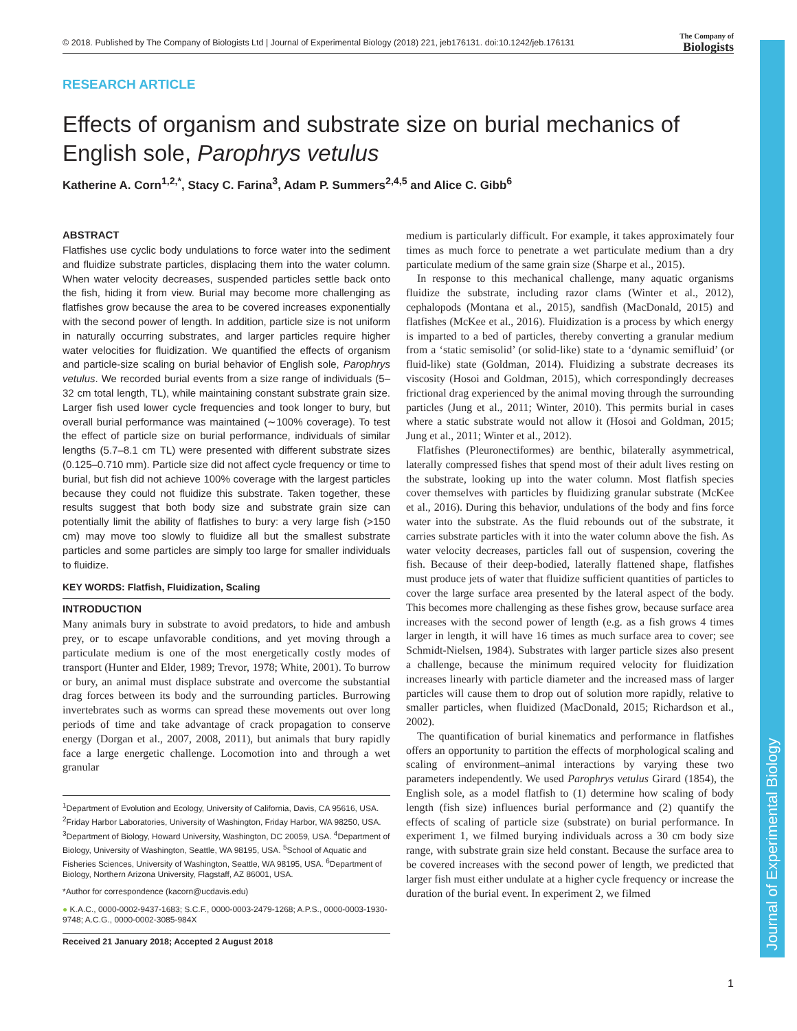Journal of Experimental Biology
© 2018. Published by The Company of Biologists Ltd | Journal of Experimental Biology (2018) 221, jeb176131. doi:10.1242/jeb.176131
The Company of
Biologists
RESEARCH ARTICLE
Effects of organism and substrate size on burial mechanics of English sole, Parophrys vetulus
Katherine A. Corn<sup>1,2,*</sup>, Stacy C. Farina<sup>3</sup>, Adam P. Summers<sup>2,4,5</sup> and Alice C. Gibb<sup>6</sup>
ABSTRACT
Flatfishes use cyclic body undulations to force water into the sediment and fluidize substrate particles, displacing them into the water column. When water velocity decreases, suspended particles settle back onto the fish, hiding it from view. Burial may become more challenging as flatfishes grow because the area to be covered increases exponentially with the second power of length. In addition, particle size is not uniform in naturally occurring substrates, and larger particles require higher water velocities for fluidization. We quantified the effects of organism and particle-size scaling on burial behavior of English sole, Parophrys vetulus. We recorded burial events from a size range of individuals (5–32 cm total length, TL), while maintaining constant substrate grain size. Larger fish used lower cycle frequencies and took longer to bury, but overall burial performance was maintained (∼100% coverage). To test the effect of particle size on burial performance, individuals of similar lengths (5.7–8.1 cm TL) were presented with different substrate sizes (0.125–0.710 mm). Particle size did not affect cycle frequency or time to burial, but fish did not achieve 100% coverage with the largest particles because they could not fluidize this substrate. Taken together, these results suggest that both body size and substrate grain size can potentially limit the ability of flatfishes to bury: a very large fish (>150 cm) may move too slowly to fluidize all but the smallest substrate particles and some particles are simply too large for smaller individuals to fluidize.
KEY WORDS: Flatfish, Fluidization, Scaling
INTRODUCTION
Many animals bury in substrate to avoid predators, to hide and ambush prey, or to escape unfavorable conditions, and yet moving through a particulate medium is one of the most energetically costly modes of transport (Hunter and Elder, 1989; Trevor, 1978; White, 2001). To burrow or bury, an animal must displace substrate and overcome the substantial drag forces between its body and the surrounding particles. Burrowing invertebrates such as worms can spread these movements out over long periods of time and take advantage of crack propagation to conserve energy (Dorgan et al., 2007, 2008, 2011), but animals that bury rapidly face a large energetic challenge. Locomotion into and through a wet granular
<sup>1</sup> Department of Evolution and Ecology, University of California, Davis, CA 95616, USA. <sup>2</sup>Friday Harbor Laboratories, University of Washington, Friday Harbor, WA 98250, USA. <sup>3</sup>Department of Biology, Howard University, Washington, DC 20059, USA. <sup>4</sup>Department of Biology, University of Washington, Seattle, WA 98195, USA. <sup>5</sup>School of Aquatic and Fisheries Sciences, University of Washington, Seattle, WA 98195, USA. <sup>6</sup>Department of Biology, Northern Arizona University, Flagstaff, AZ 86001, USA.
*Author for correspondence (kacorn@ucdavis.edu)
● K.A.C., 0000-0002-9437-1683; S.C.F., 0000-0003-2479-1268; A.P.S., 0000-0003-1930-9748; A.C.G., 0000-0002-3085-984X
Received 21 January 2018; Accepted 2 August 2018
medium is particularly difficult. For example, it takes approximately four times as much force to penetrate a wet particulate medium than a dry particulate medium of the same grain size (Sharpe et al., 2015).
In response to this mechanical challenge, many aquatic organisms fluidize the substrate, including razor clams (Winter et al., 2012), cephalopods (Montana et al., 2015), sandfish (MacDonald, 2015) and flatfishes (McKee et al., 2016). Fluidization is a process by which energy is imparted to a bed of particles, thereby converting a granular medium from a ‘static semisolid’ (or solid-like) state to a ‘dynamic semifluid’ (or fluid-like) state (Goldman, 2014). Fluidizing a substrate decreases its viscosity (Hosoi and Goldman, 2015), which correspondingly decreases frictional drag experienced by the animal moving through the surrounding particles (Jung et al., 2011; Winter, 2010). This permits burial in cases where a static substrate would not allow it (Hosoi and Goldman, 2015; Jung et al., 2011; Winter et al., 2012).
Flatfishes (Pleuronectiformes) are benthic, bilaterally asymmetrical, laterally compressed fishes that spend most of their adult lives resting on the substrate, looking up into the water column. Most flatfish species cover themselves with particles by fluidizing granular substrate (McKee et al., 2016). During this behavior, undulations of the body and fins force water into the substrate. As the fluid rebounds out of the substrate, it carries substrate particles with it into the water column above the fish. As water velocity decreases, particles fall out of suspension, covering the fish. Because of their deep-bodied, laterally flattened shape, flatfishes must produce jets of water that fluidize sufficient quantities of particles to cover the large surface area presented by the lateral aspect of the body. This becomes more challenging as these fishes grow, because surface area increases with the second power of length (e.g. as a fish grows 4 times larger in length, it will have 16 times as much surface area to cover; see Schmidt-Nielsen, 1984). Substrates with larger particle sizes also present a challenge, because the minimum required velocity for fluidization increases linearly with particle diameter and the increased mass of larger particles will cause them to drop out of solution more rapidly, relative to smaller particles, when fluidized (MacDonald, 2015; Richardson et al., 2002).
The quantification of burial kinematics and performance in flatfishes offers an opportunity to partition the effects of morphological scaling and scaling of environment–animal interactions by varying these two parameters independently. We used Parophrys vetulus Girard (1854), the English sole, as a model flatfish to (1) determine how scaling of body length (fish size) influences burial performance and (2) quantify the effects of scaling of particle size (substrate) on burial performance. In experiment 1, we filmed burying individuals across a 30 cm body size range, with substrate grain size held constant. Because the surface area to be covered increases with the second power of length, we predicted that larger fish must either undulate at a higher cycle frequency or increase the duration of the burial event. In experiment 2, we filmed
1